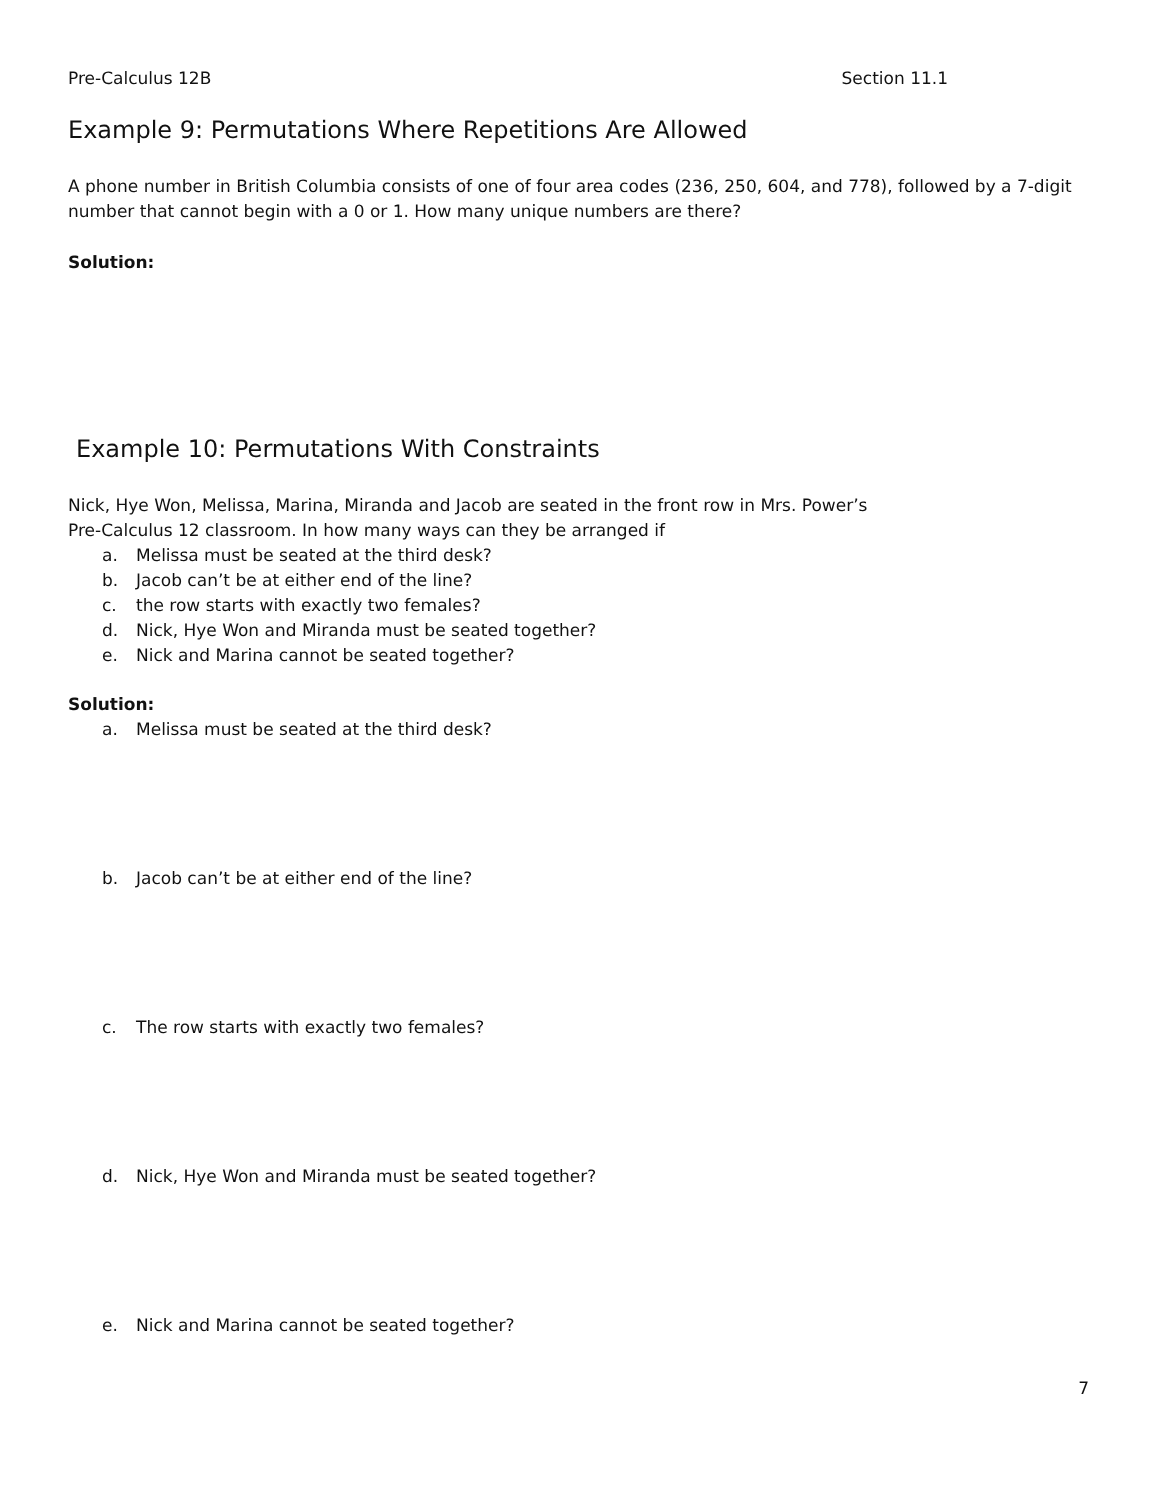Pre-Calculus 12B Section 11.1
Example 9: Permutations Where Repetitions Are Allowed
A phone number in British Columbia consists of one of four area codes (236, 250, 604, and 778), followed by a 7-digit number that cannot begin with a 0 or 1. How many unique numbers are there?
Solution:
Example 10: Permutations With Constraints
Nick, Hye Won, Melissa, Marina, Miranda and Jacob are seated in the front row in Mrs. Power’s
Pre-Calculus 12 classroom. In how many ways can they be arranged if
a. Melissa must be seated at the third desk?
b. Jacob can’t be at either end of the line?
c. the row starts with exactly two females?
d. Nick, Hye Won and Miranda must be seated together?
e. Nick and Marina cannot be seated together?
Solution:
a. Melissa must be seated at the third desk?
b. Jacob can’t be at either end of the line?
c. The row starts with exactly two females?
d. Nick, Hye Won and Miranda must be seated together?
e. Nick and Marina cannot be seated together?
7